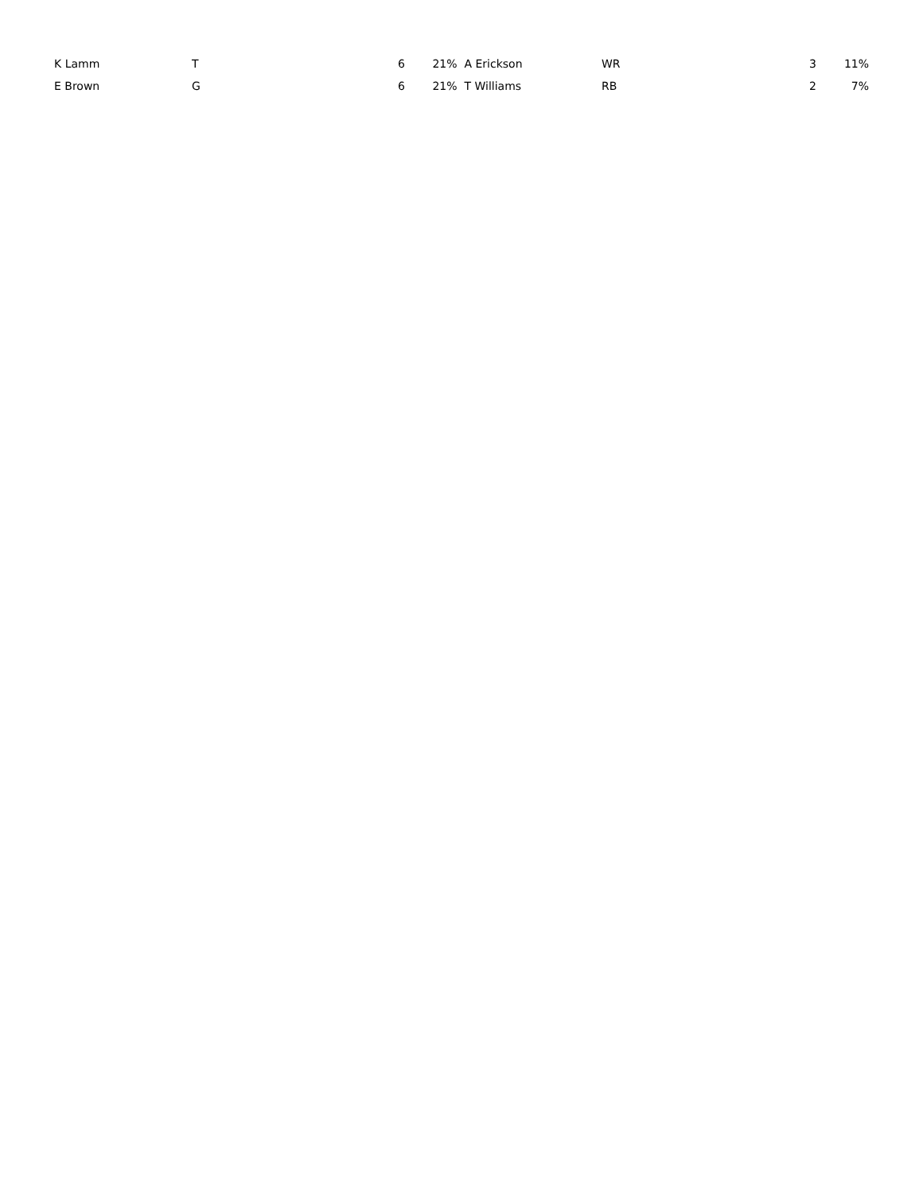| K Lamm | T | 6 | 21% | A Erickson | WR | 3 | 11% |
| E Brown | G | 6 | 21% | T Williams | RB | 2 | 7% |